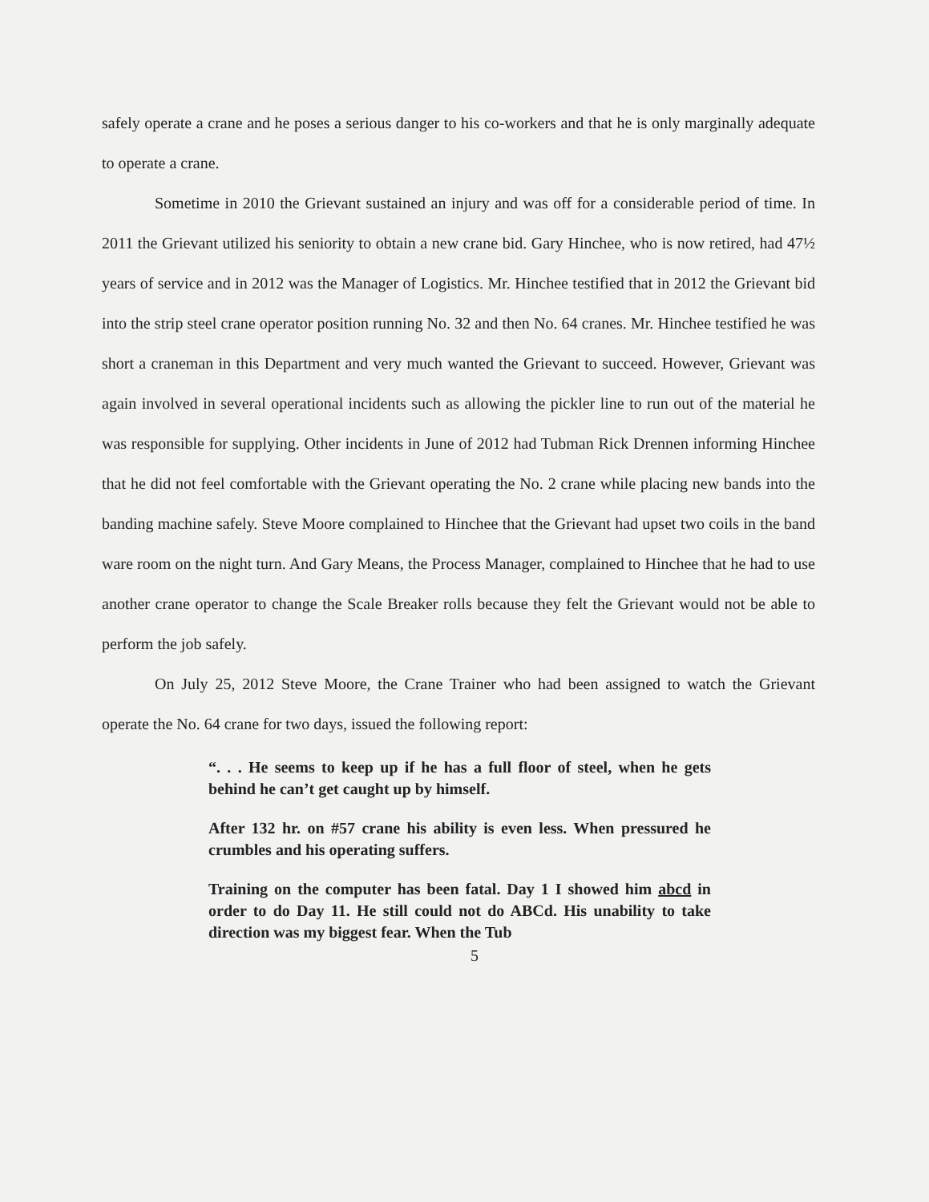safely operate a crane and he poses a serious danger to his co-workers and that he is only marginally adequate to operate a crane.
Sometime in 2010 the Grievant sustained an injury and was off for a considerable period of time. In 2011 the Grievant utilized his seniority to obtain a new crane bid. Gary Hinchee, who is now retired, had 47½ years of service and in 2012 was the Manager of Logistics. Mr. Hinchee testified that in 2012 the Grievant bid into the strip steel crane operator position running No. 32 and then No. 64 cranes. Mr. Hinchee testified he was short a craneman in this Department and very much wanted the Grievant to succeed. However, Grievant was again involved in several operational incidents such as allowing the pickler line to run out of the material he was responsible for supplying. Other incidents in June of 2012 had Tubman Rick Drennen informing Hinchee that he did not feel comfortable with the Grievant operating the No. 2 crane while placing new bands into the banding machine safely. Steve Moore complained to Hinchee that the Grievant had upset two coils in the band ware room on the night turn. And Gary Means, the Process Manager, complained to Hinchee that he had to use another crane operator to change the Scale Breaker rolls because they felt the Grievant would not be able to perform the job safely.
On July 25, 2012 Steve Moore, the Crane Trainer who had been assigned to watch the Grievant operate the No. 64 crane for two days, issued the following report:
“. . . He seems to keep up if he has a full floor of steel, when he gets behind he can’t get caught up by himself.
After 132 hr. on #57 crane his ability is even less. When pressured he crumbles and his operating suffers.
Training on the computer has been fatal. Day 1 I showed him abcd in order to do Day 11. He still could not do ABCd. His unability to take direction was my biggest fear. When the Tub
5